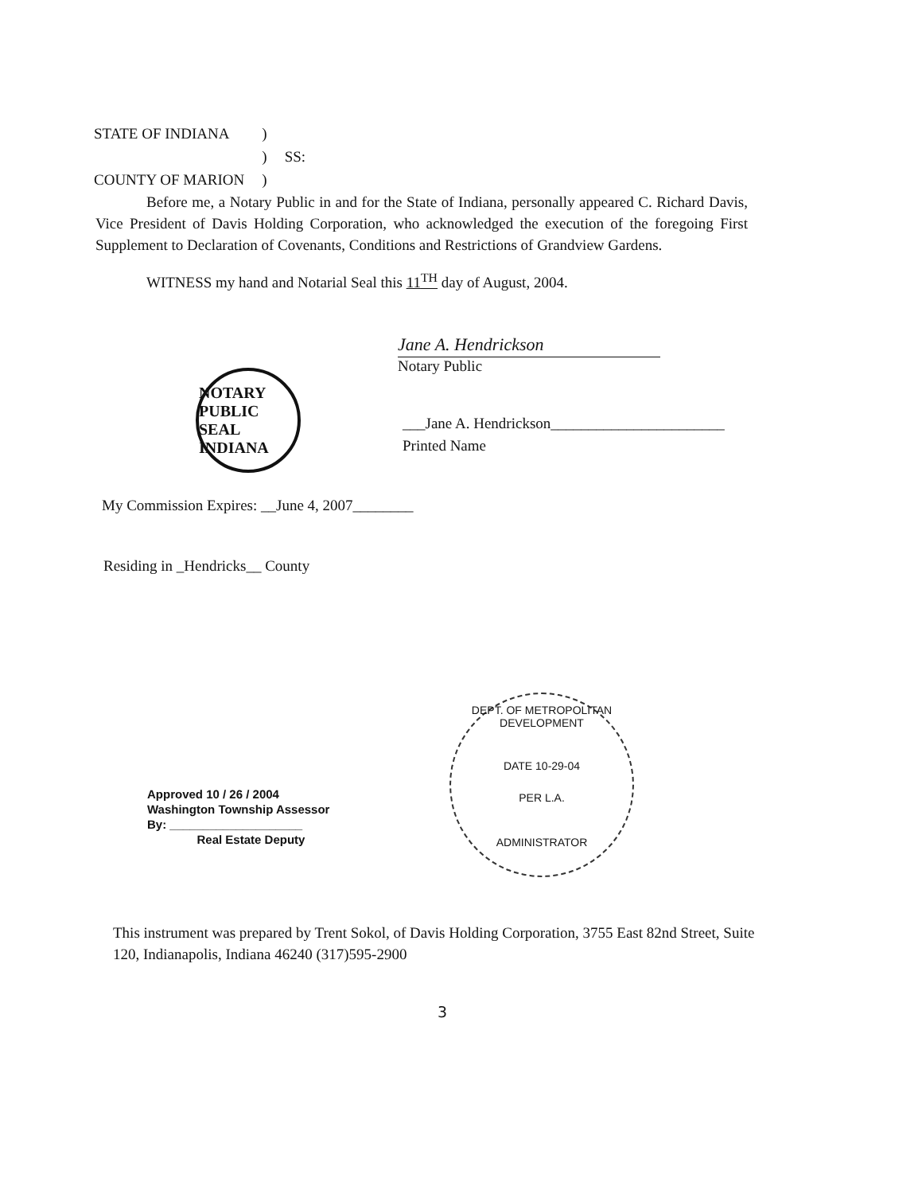| STATE OF INDIANA | ) | |
| | ) | SS: |
| COUNTY OF MARION | ) | |
Before me, a Notary Public in and for the State of Indiana, personally appeared C. Richard Davis, Vice President of Davis Holding Corporation, who acknowledged the execution of the foregoing First Supplement to Declaration of Covenants, Conditions and Restrictions of Grandview Gardens.
WITNESS my hand and Notarial Seal this 11<sup>TH</sup> day of August, 2004.
Jane A. Hendrickson
Notary Public
NOTARY PUBLIC SEAL INDIANA
___Jane A. Hendrickson_______________________
Printed Name
My Commission Expires: __June 4, 2007________
Residing in _Hendricks__ County
Approved 10 / 26 / 2004
Washington Township Assessor
By: ____________________
Real Estate Deputy
DEPT. OF METROPOLITAN DEVELOPMENT
DATE 10-29-04
PER L.A.
ADMINISTRATOR
This instrument was prepared by Trent Sokol, of Davis Holding Corporation, 3755 East 82nd Street, Suite 120, Indianapolis, Indiana 46240 (317)595-2900
3